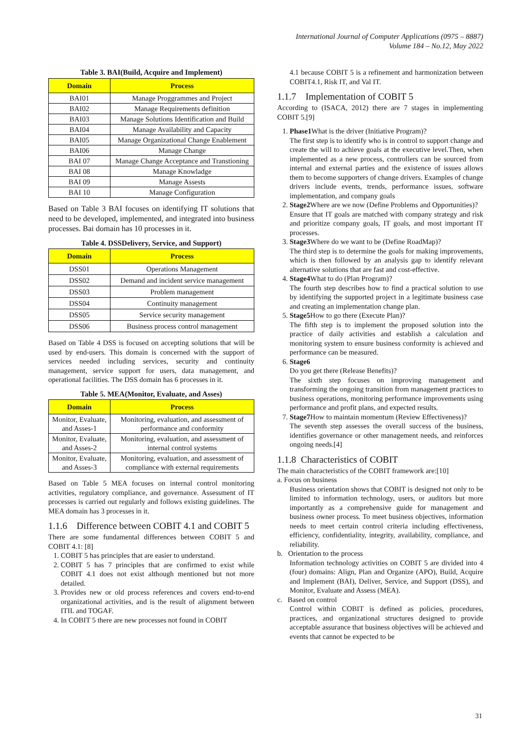International Journal of Computer Applications (0975 – 8887)
Volume 184 – No.12, May 2022
Table 3. BAI(Build, Acquire and Implement)
| Domain | Process |
| --- | --- |
| BAI01 | Manage Proggrammes and Project |
| BAI02 | Manage Requirements definition |
| BAI03 | Manage Solutions Identification and Build |
| BAI04 | Manage Availability and Capacity |
| BAI05 | Manage Organizational Change Enablement |
| BAI06 | Manage Change |
| BAI 07 | Manage Change Acceptance and Transtioning |
| BAI 08 | Manage Knowladge |
| BAI 09 | Manage Assests |
| BAI 10 | Manage Configuration |
Based on Table 3 BAI focuses on identifying IT solutions that need to be developed, implemented, and integrated into business processes. Bai domain has 10 processes in it.
Table 4. DSSDelivery, Service, and Support)
| Domain | Process |
| --- | --- |
| DSS01 | Operations Management |
| DSS02 | Demand and incident service management |
| DSS03 | Problem management |
| DSS04 | Continuity management |
| DSS05 | Service security management |
| DSS06 | Business process control management |
Based on Table 4 DSS is focused on accepting solutions that will be used by end-users. This domain is concerned with the support of services needed including services, security and continuity management, service support for users, data management, and operational facilities. The DSS domain has 6 processes in it.
Table 5. MEA(Monitor, Evaluate, and Asses)
| Domain | Process |
| --- | --- |
| Monitor, Evaluate, and Asses-1 | Monitoring, evaluation, and assessment of performance and conformity |
| Monitor, Evaluate, and Asses-2 | Monitoring, evaluation, and assessment of internal control systems |
| Monitor, Evaluate, and Asses-3 | Monitoring, evaluation, and assessment of compliance with external requirements |
Based on Table 5 MEA focuses on internal control monitoring activities, regulatory compliance, and governance. Assessment of IT processes is carried out regularly and follows existing guidelines. The MEA domain has 3 processes in it.
1.1.6 Difference between COBIT 4.1 and COBIT 5
There are some fundamental differences between COBIT 5 and COBIT 4.1: [8]
1. COBIT 5 has principles that are easier to understand.
2. COBIT 5 has 7 principles that are confirmed to exist while COBIT 4.1 does not exist although mentioned but not more detailed.
3. Provides new or old process references and covers end-to-end organizational activities, and is the result of alignment between ITIL and TOGAF.
4. In COBIT 5 there are new processes not found in COBIT
4.1 because COBIT 5 is a refinement and harmonization between COBIT4.1, Risk IT, and Val IT.
1.1.7 Implementation of COBIT 5
According to (ISACA, 2012) there are 7 stages in implementing COBIT 5.[9]
1. Phase1 What is the driver (Initiative Program)?
The first step is to identify who is in control to support change and create the will to achieve goals at the executive level.Then, when implemented as a new process, controllers can be sourced from internal and external parties and the existence of issues allows them to become supporters of change drivers. Examples of change drivers include events, trends, performance issues, software implementation, and company goals
2. Stage2 Where are we now (Define Problems and Opportunities)?
Ensure that IT goals are matched with company strategy and risk and prioritize company goals, IT goals, and most important IT processes.
3. Stage3 Where do we want to be (Define RoadMap)?
The third step is to determine the goals for making improvements, which is then followed by an analysis gap to identify relevant alternative solutions that are fast and cost-effective.
4. Stage4 What to do (Plan Program)?
The fourth step describes how to find a practical solution to use by identifying the supported project in a legitimate business case and creating an implementation change plan.
5. Stage5 How to go there (Execute Plan)?
The fifth step is to implement the proposed solution into the practice of daily activities and establish a calculation and monitoring system to ensure business conformity is achieved and performance can be measured.
6. Stage6
Do you get there (Release Benefits)?
The sixth step focuses on improving management and transforming the ongoing transition from management practices to business operations, monitoring performance improvements using performance and profit plans, and expected results.
7. Stage7 How to maintain momentum (Review Effectiveness)?
The seventh step assesses the overall success of the business, identifies governance or other management needs, and reinforces ongoing needs.[4]
1.1.8 Characteristics of COBIT
The main characteristics of the COBIT framework are:[10]
a. Focus on business
Business orientation shows that COBIT is designed not only to be limited to information technology, users, or auditors but more importantly as a comprehensive guide for management and business owner process. To meet business objectives, information needs to meet certain control criteria including effectiveness, efficiency, confidentiality, integrity, availability, compliance, and reliability.
b. Orientation to the process
Information technology activities on COBIT 5 are divided into 4 (four) domains: Align, Plan and Organize (APO), Build, Acquire and Implement (BAI), Deliver, Service, and Support (DSS), and Monitor, Evaluate and Assess (MEA).
c. Based on control
Control within COBIT is defined as policies, procedures, practices, and organizational structures designed to provide acceptable assurance that business objectives will be achieved and events that cannot be expected to be
31